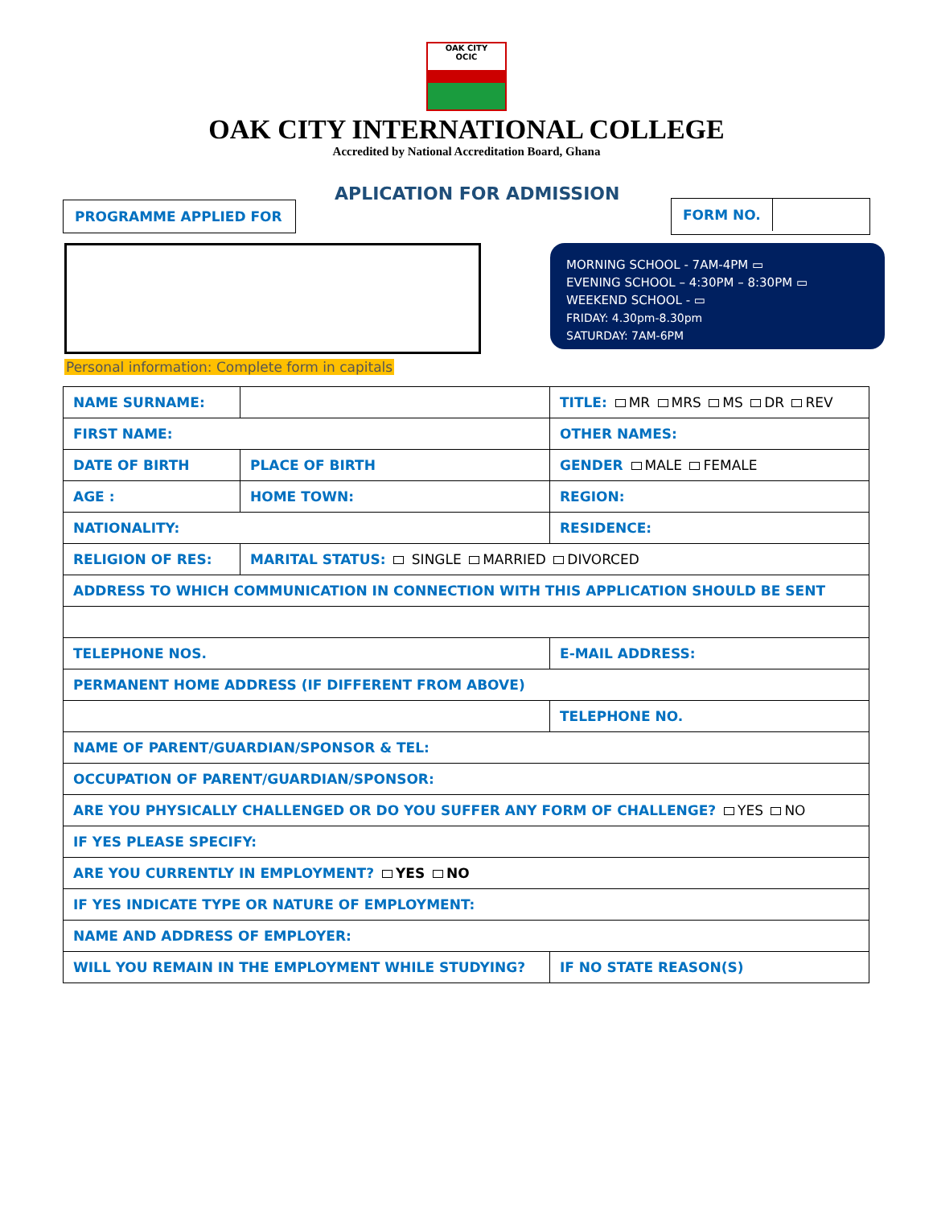OAK CITY
OCIC
OAK CITY INTERNATIONAL COLLEGE
Accredited by National Accreditation Board, Ghana
APLICATION FOR ADMISSION
PROGRAMME APPLIED FOR FORM NO.
MORNING SCHOOL - 7AM-4PM ▭
EVENING SCHOOL – 4:30PM – 8:30PM ▭
WEEKEND SCHOOL - ▭
FRIDAY: 4.30pm-8.30pm
SATURDAY: 7AM-6PM
Personal information: Complete form in capitals
| NAME SURNAME: | | TITLE: MR MRS MS DR REV |
| FIRST NAME: | | OTHER NAMES: |
| DATE OF BIRTH | PLACE OF BIRTH | GENDER MALE FEMALE |
| AGE : | HOME TOWN: | REGION: |
| NATIONALITY: | | RESIDENCE: |
| RELIGION OF RES: | MARITAL STATUS: SINGLE MARRIED DIVORCED | |
| ADDRESS TO WHICH COMMUNICATION IN CONNECTION WITH THIS APPLICATION SHOULD BE SENT | | |
| TELEPHONE NOS. | | E-MAIL ADDRESS: |
| PERMANENT HOME ADDRESS (IF DIFFERENT FROM ABOVE) | | |
| | | TELEPHONE NO. |
| NAME OF PARENT/GUARDIAN/SPONSOR & TEL: | | |
| OCCUPATION OF PARENT/GUARDIAN/SPONSOR: | | |
| ARE YOU PHYSICALLY CHALLENGED OR DO YOU SUFFER ANY FORM OF CHALLENGE? YES NO | | |
| IF YES PLEASE SPECIFY: | | |
| ARE YOU CURRENTLY IN EMPLOYMENT? YES NO | | |
| IF YES INDICATE TYPE OR NATURE OF EMPLOYMENT: | | |
| NAME AND ADDRESS OF EMPLOYER: | | |
| WILL YOU REMAIN IN THE EMPLOYMENT WHILE STUDYING? | | IF NO STATE REASON(S) |